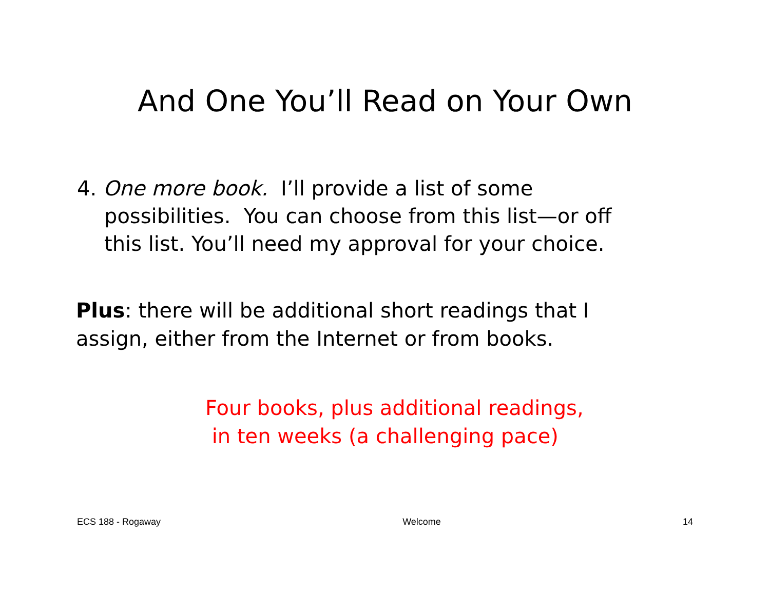And One You’ll Read on Your Own
4. One more book. I’ll provide a list of some
possibilities. You can choose from this list—or off
this list. You’ll need my approval for your choice.
Plus: there will be additional short readings that I assign, either from the Internet or from books.
Four books, plus additional readings,
in ten weeks (a challenging pace)
ECS 188 - Rogaway Welcome 14